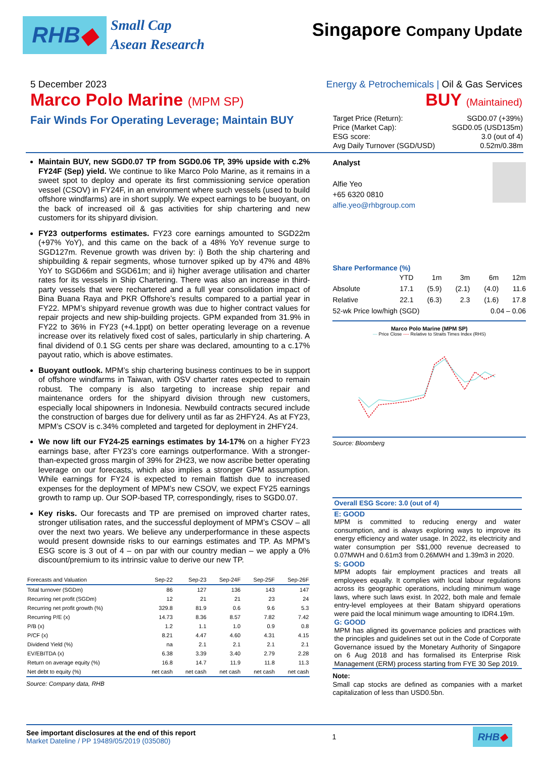RHB ◆
Small Cap
Asean Research
Singapore Company Update
5 December 2023 Energy & Petrochemicals | Oil & Gas Services
Marco Polo Marine (MPM SP)
BUY (Maintained)
Fair Winds For Operating Leverage; Maintain BUY
| Target Price (Return): | SGD0.07 (+39%) |
| Price (Market Cap): | SGD0.05 (USD135m) |
| ESG score: | 3.0 (out of 4) |
| Avg Daily Turnover (SGD/USD) | 0.52m/0.38m |
Maintain BUY, new SGD0.07 TP from SGD0.06 TP, 39% upside with c.2% FY24F (Sep) yield. We continue to like Marco Polo Marine, as it remains in a sweet spot to deploy and operate its first commissioning service operation vessel (CSOV) in FY24F, in an environment where such vessels (used to build offshore windfarms) are in short supply. We expect earnings to be buoyant, on the back of increased oil & gas activities for ship chartering and new customers for its shipyard division.
FY23 outperforms estimates. FY23 core earnings amounted to SGD22m (+97% YoY), and this came on the back of a 48% YoY revenue surge to SGD127m. Revenue growth was driven by: i) Both the ship chartering and shipbuilding & repair segments, whose turnover spiked up by 47% and 48% YoY to SGD66m and SGD61m; and ii) higher average utilisation and charter rates for its vessels in Ship Chartering. There was also an increase in third-party vessels that were rechartered and a full year consolidation impact of Bina Buana Raya and PKR Offshore’s results compared to a partial year in FY22. MPM’s shipyard revenue growth was due to higher contract values for repair projects and new ship-building projects. GPM expanded from 31.9% in FY22 to 36% in FY23 (+4.1ppt) on better operating leverage on a revenue increase over its relatively fixed cost of sales, particularly in ship chartering. A final dividend of 0.1 SG cents per share was declared, amounting to a c.17% payout ratio, which is above estimates.
Buoyant outlook. MPM’s ship chartering business continues to be in support of offshore windfarms in Taiwan, with OSV charter rates expected to remain robust. The company is also targeting to increase ship repair and maintenance orders for the shipyard division through new customers, especially local shipowners in Indonesia. Newbuild contracts secured include the construction of barges due for delivery until as far as 2HFY24. As at FY23, MPM’s CSOV is c.34% completed and targeted for deployment in 2HFY24.
We now lift our FY24-25 earnings estimates by 14-17% on a higher FY23 earnings base, after FY23’s core earnings outperformance. With a stronger-than-expected gross margin of 39% for 2H23, we now ascribe better operating leverage on our forecasts, which also implies a stronger GPM assumption. While earnings for FY24 is expected to remain flattish due to increased expenses for the deployment of MPM’s new CSOV, we expect FY25 earnings growth to ramp up. Our SOP-based TP, correspondingly, rises to SGD0.07.
Key risks. Our forecasts and TP are premised on improved charter rates, stronger utilisation rates, and the successful deployment of MPM’s CSOV – all over the next two years. We believe any underperformance in these aspects would present downside risks to our earnings estimates and TP. As MPM’s ESG score is 3 out of 4 – on par with our country median – we apply a 0% discount/premium to its intrinsic value to derive our new TP.
| Forecasts and Valuation | Sep-22 | Sep-23 | Sep-24F | Sep-25F | Sep-26F |
| --- | --- | --- | --- | --- | --- |
| Total turnover (SGDm) | 86 | 127 | 136 | 143 | 147 |
| Recurring net profit (SGDm) | 12 | 21 | 21 | 23 | 24 |
| Recurring net profit growth (%) | 329.8 | 81.9 | 0.6 | 9.6 | 5.3 |
| Recurring P/E (x) | 14.73 | 8.36 | 8.57 | 7.82 | 7.42 |
| P/B (x) | 1.2 | 1.1 | 1.0 | 0.9 | 0.8 |
| P/CF (x) | 8.21 | 4.47 | 4.60 | 4.31 | 4.15 |
| Dividend Yield (%) | na | 2.1 | 2.1 | 2.1 | 2.1 |
| EV/EBITDA (x) | 6.38 | 3.39 | 3.40 | 2.79 | 2.28 |
| Return on average equity (%) | 16.8 | 14.7 | 11.9 | 11.8 | 11.3 |
| Net debt to equity (%) | net cash | net cash | net cash | net cash | net cash |
Source: Company data, RHB
Analyst
Alfie Yeo
+65 6320 0810
alfie.yeo@rhbgroup.com
Share Performance (%)
| | YTD | 1m | 3m | 6m | 12m |
| Absolute | 17.1 | (5.9) | (2.1) | (4.0) | 11.6 |
| Relative | 22.1 | (6.3) | 2.3 | (1.6) | 17.8 |
| 52-wk Price low/high (SGD) | | | | 0.04 – 0.06 | |
Marco Polo Marine (MPM SP)
— Price Close ---- Relative to Straits Times Index (RHS)
Source: Bloomberg
Overall ESG Score: 3.0 (out of 4)
E: GOOD
MPM is committed to reducing energy and water consumption, and is always exploring ways to improve its energy efficiency and water usage. In 2022, its electricity and water consumption per S$1,000 revenue decreased to 0.07MWH and 0.61m3 from 0.26MWH and 1.39m3 in 2020.
S: GOOD
MPM adopts fair employment practices and treats all employees equally. It complies with local labour regulations across its geographic operations, including minimum wage laws, where such laws exist. In 2022, both male and female entry-level employees at their Batam shipyard operations were paid the local minimum wage amounting to IDR4.19m.
G: GOOD
MPM has aligned its governance policies and practices with the principles and guidelines set out in the Code of Corporate Governance issued by the Monetary Authority of Singapore on 6 Aug 2018 and has formalised its Enterprise Risk Management (ERM) process starting from FYE 30 Sep 2019.
Note:
Small cap stocks are defined as companies with a market capitalization of less than USD0.5bn.
See important disclosures at the end of this report
Market Dateline / PP 19489/05/2019 (035080)
1
RHB◆